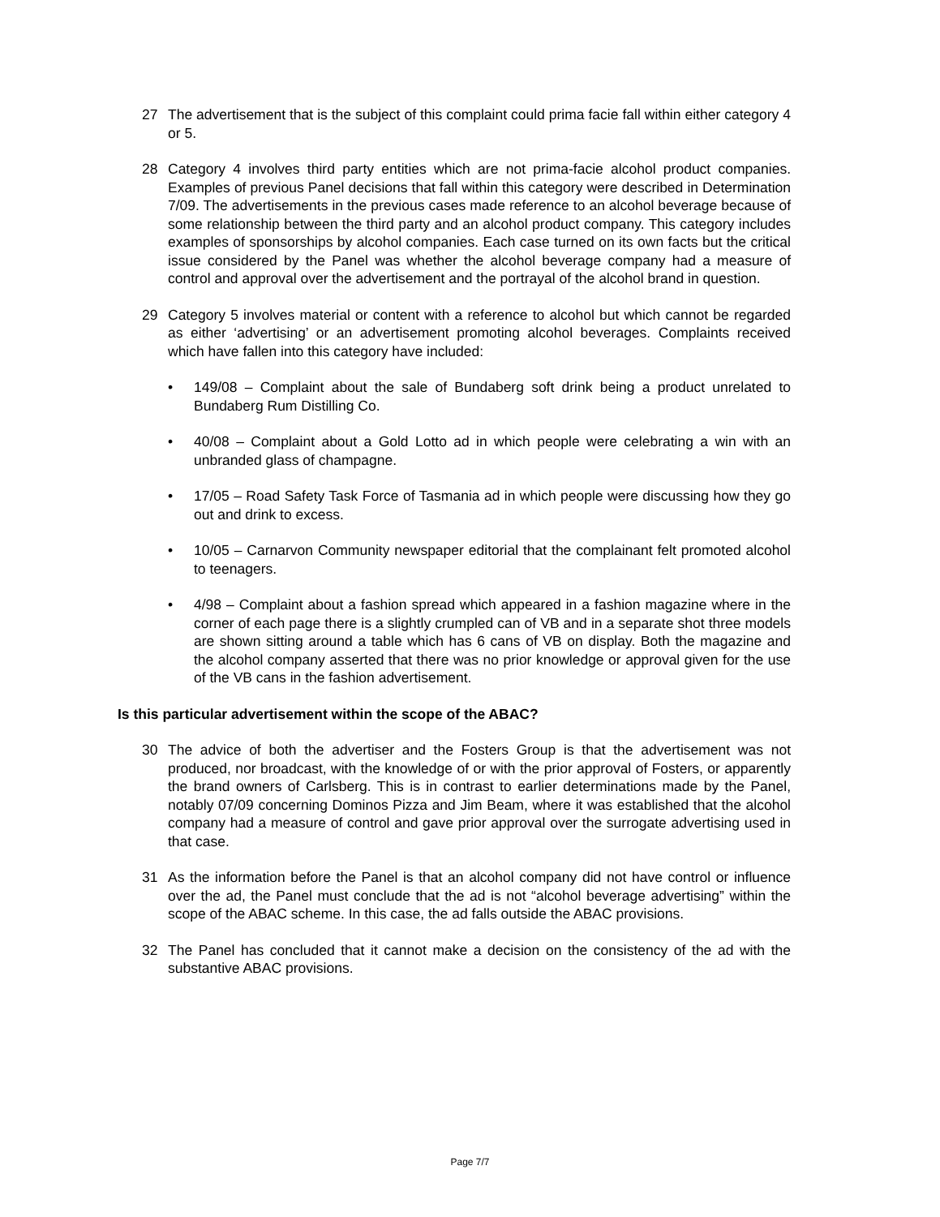27 The advertisement that is the subject of this complaint could prima facie fall within either category 4 or 5.
28 Category 4 involves third party entities which are not prima-facie alcohol product companies. Examples of previous Panel decisions that fall within this category were described in Determination 7/09. The advertisements in the previous cases made reference to an alcohol beverage because of some relationship between the third party and an alcohol product company. This category includes examples of sponsorships by alcohol companies. Each case turned on its own facts but the critical issue considered by the Panel was whether the alcohol beverage company had a measure of control and approval over the advertisement and the portrayal of the alcohol brand in question.
29 Category 5 involves material or content with a reference to alcohol but which cannot be regarded as either ‘advertising’ or an advertisement promoting alcohol beverages. Complaints received which have fallen into this category have included:
• 149/08 – Complaint about the sale of Bundaberg soft drink being a product unrelated to Bundaberg Rum Distilling Co.
• 40/08 – Complaint about a Gold Lotto ad in which people were celebrating a win with an unbranded glass of champagne.
• 17/05 – Road Safety Task Force of Tasmania ad in which people were discussing how they go out and drink to excess.
• 10/05 – Carnarvon Community newspaper editorial that the complainant felt promoted alcohol to teenagers.
• 4/98 – Complaint about a fashion spread which appeared in a fashion magazine where in the corner of each page there is a slightly crumpled can of VB and in a separate shot three models are shown sitting around a table which has 6 cans of VB on display. Both the magazine and the alcohol company asserted that there was no prior knowledge or approval given for the use of the VB cans in the fashion advertisement.
Is this particular advertisement within the scope of the ABAC?
30 The advice of both the advertiser and the Fosters Group is that the advertisement was not produced, nor broadcast, with the knowledge of or with the prior approval of Fosters, or apparently the brand owners of Carlsberg. This is in contrast to earlier determinations made by the Panel, notably 07/09 concerning Dominos Pizza and Jim Beam, where it was established that the alcohol company had a measure of control and gave prior approval over the surrogate advertising used in that case.
31 As the information before the Panel is that an alcohol company did not have control or influence over the ad, the Panel must conclude that the ad is not “alcohol beverage advertising” within the scope of the ABAC scheme. In this case, the ad falls outside the ABAC provisions.
32 The Panel has concluded that it cannot make a decision on the consistency of the ad with the substantive ABAC provisions.
Page 7/7